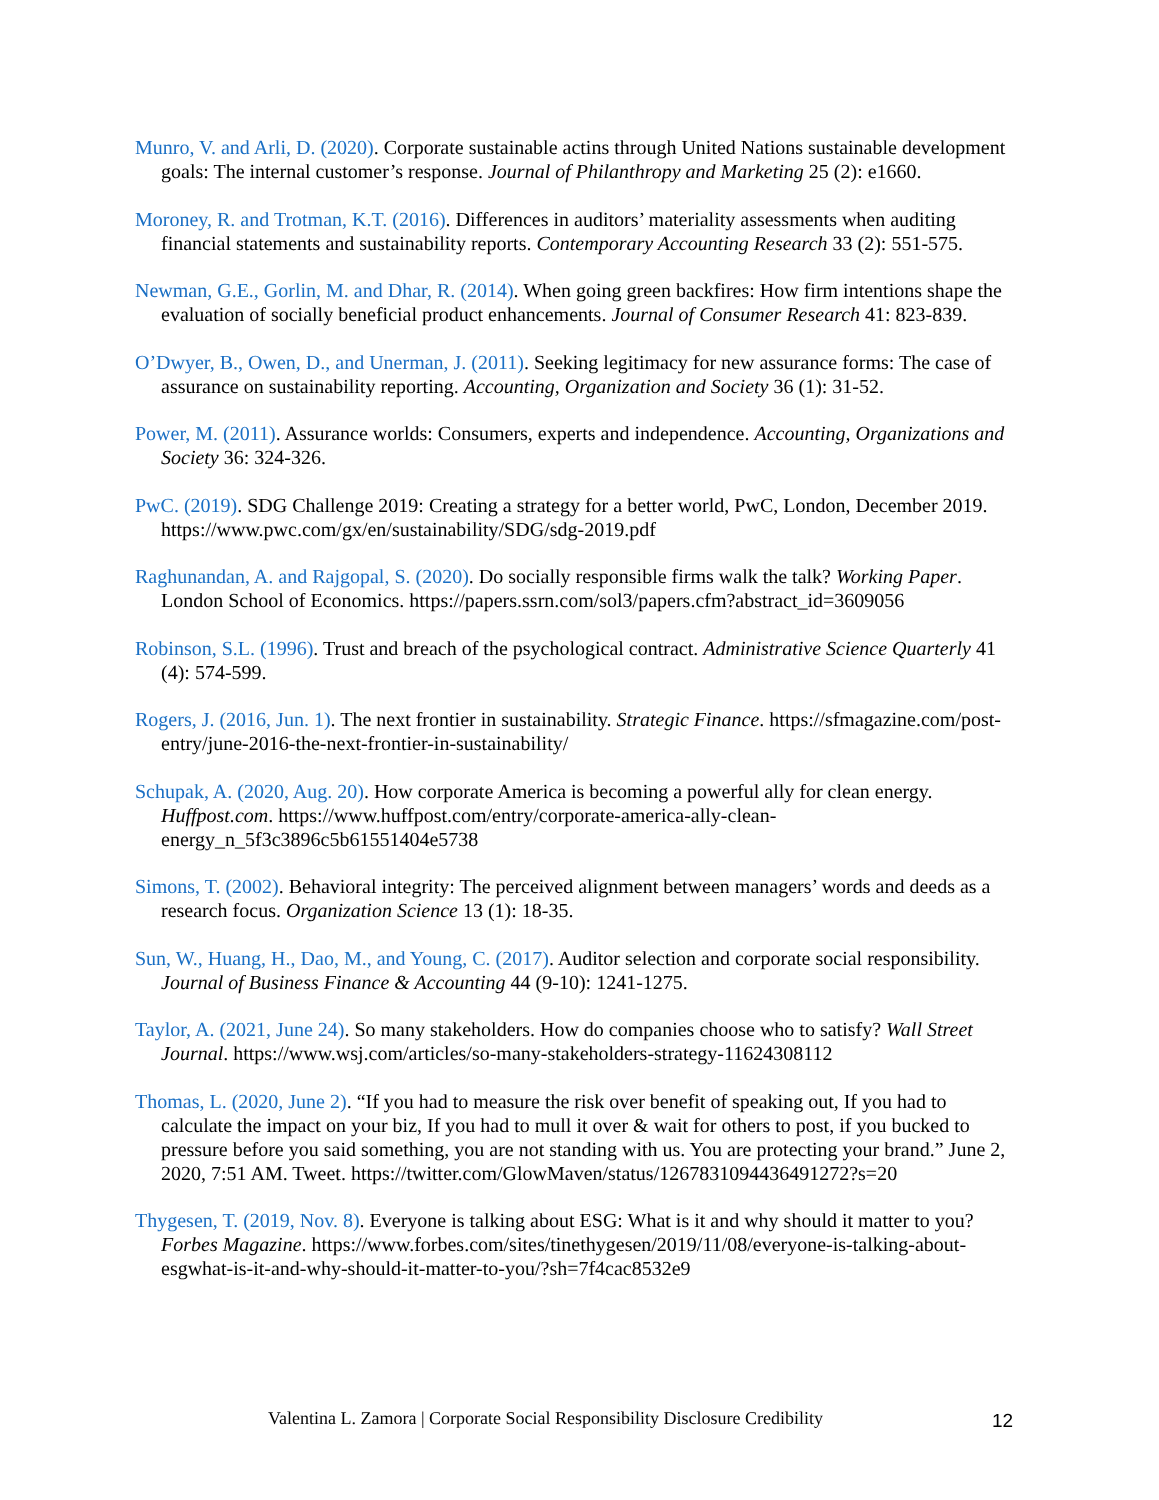Munro, V. and Arli, D. (2020). Corporate sustainable actins through United Nations sustainable development goals: The internal customer’s response. Journal of Philanthropy and Marketing 25 (2): e1660.
Moroney, R. and Trotman, K.T. (2016). Differences in auditors’ materiality assessments when auditing financial statements and sustainability reports. Contemporary Accounting Research 33 (2): 551-575.
Newman, G.E., Gorlin, M. and Dhar, R. (2014). When going green backfires: How firm intentions shape the evaluation of socially beneficial product enhancements. Journal of Consumer Research 41: 823-839.
O’Dwyer, B., Owen, D., and Unerman, J. (2011). Seeking legitimacy for new assurance forms: The case of assurance on sustainability reporting. Accounting, Organization and Society 36 (1): 31-52.
Power, M. (2011). Assurance worlds: Consumers, experts and independence. Accounting, Organizations and Society 36: 324-326.
PwC. (2019). SDG Challenge 2019: Creating a strategy for a better world, PwC, London, December 2019. https://www.pwc.com/gx/en/sustainability/SDG/sdg-2019.pdf
Raghunandan, A. and Rajgopal, S. (2020). Do socially responsible firms walk the talk? Working Paper. London School of Economics. https://papers.ssrn.com/sol3/papers.cfm?abstract_id=3609056
Robinson, S.L. (1996). Trust and breach of the psychological contract. Administrative Science Quarterly 41 (4): 574-599.
Rogers, J. (2016, Jun. 1). The next frontier in sustainability. Strategic Finance. https://sfmagazine.com/post-entry/june-2016-the-next-frontier-in-sustainability/
Schupak, A. (2020, Aug. 20). How corporate America is becoming a powerful ally for clean energy. Huffpost.com. https://www.huffpost.com/entry/corporate-america-ally-clean-energy_n_5f3c3896c5b61551404e5738
Simons, T. (2002). Behavioral integrity: The perceived alignment between managers’ words and deeds as a research focus. Organization Science 13 (1): 18-35.
Sun, W., Huang, H., Dao, M., and Young, C. (2017). Auditor selection and corporate social responsibility. Journal of Business Finance & Accounting 44 (9-10): 1241-1275.
Taylor, A. (2021, June 24). So many stakeholders. How do companies choose who to satisfy? Wall Street Journal. https://www.wsj.com/articles/so-many-stakeholders-strategy-11624308112
Thomas, L. (2020, June 2). “If you had to measure the risk over benefit of speaking out, If you had to calculate the impact on your biz, If you had to mull it over & wait for others to post, if you bucked to pressure before you said something, you are not standing with us. You are protecting your brand.” June 2, 2020, 7:51 AM. Tweet. https://twitter.com/GlowMaven/status/1267831094436491272?s=20
Thygesen, T. (2019, Nov. 8). Everyone is talking about ESG: What is it and why should it matter to you? Forbes Magazine. https://www.forbes.com/sites/tinethygesen/2019/11/08/everyone-is-talking-about-esgwhat-is-it-and-why-should-it-matter-to-you/?sh=7f4cac8532e9
Valentina L. Zamora | Corporate Social Responsibility Disclosure Credibility 12